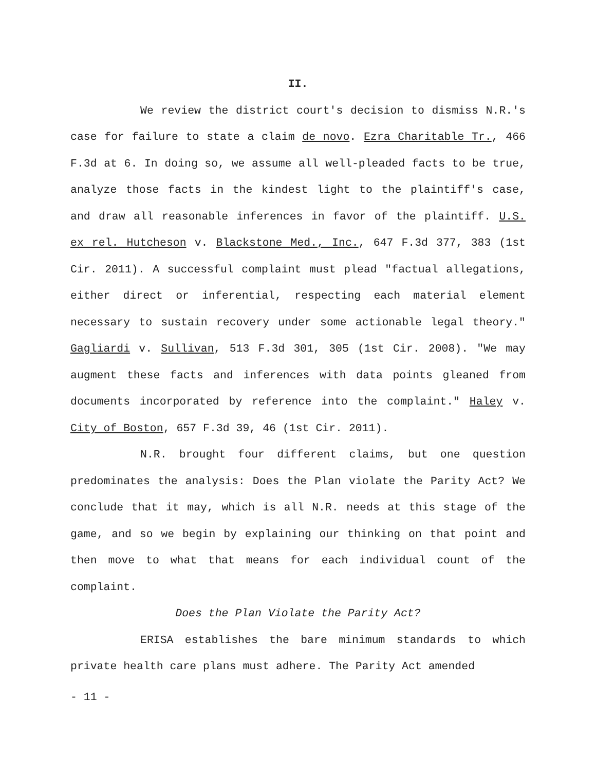II.
We review the district court's decision to dismiss N.R.'s case for failure to state a claim de novo. Ezra Charitable Tr., 466 F.3d at 6. In doing so, we assume all well-pleaded facts to be true, analyze those facts in the kindest light to the plaintiff's case, and draw all reasonable inferences in favor of the plaintiff. U.S. ex rel. Hutcheson v. Blackstone Med., Inc., 647 F.3d 377, 383 (1st Cir. 2011). A successful complaint must plead "factual allegations, either direct or inferential, respecting each material element necessary to sustain recovery under some actionable legal theory." Gagliardi v. Sullivan, 513 F.3d 301, 305 (1st Cir. 2008). "We may augment these facts and inferences with data points gleaned from documents incorporated by reference into the complaint." Haley v. City of Boston, 657 F.3d 39, 46 (1st Cir. 2011).
N.R. brought four different claims, but one question predominates the analysis: Does the Plan violate the Parity Act? We conclude that it may, which is all N.R. needs at this stage of the game, and so we begin by explaining our thinking on that point and then move to what that means for each individual count of the complaint.
Does the Plan Violate the Parity Act?
ERISA establishes the bare minimum standards to which private health care plans must adhere. The Parity Act amended
- 11 -